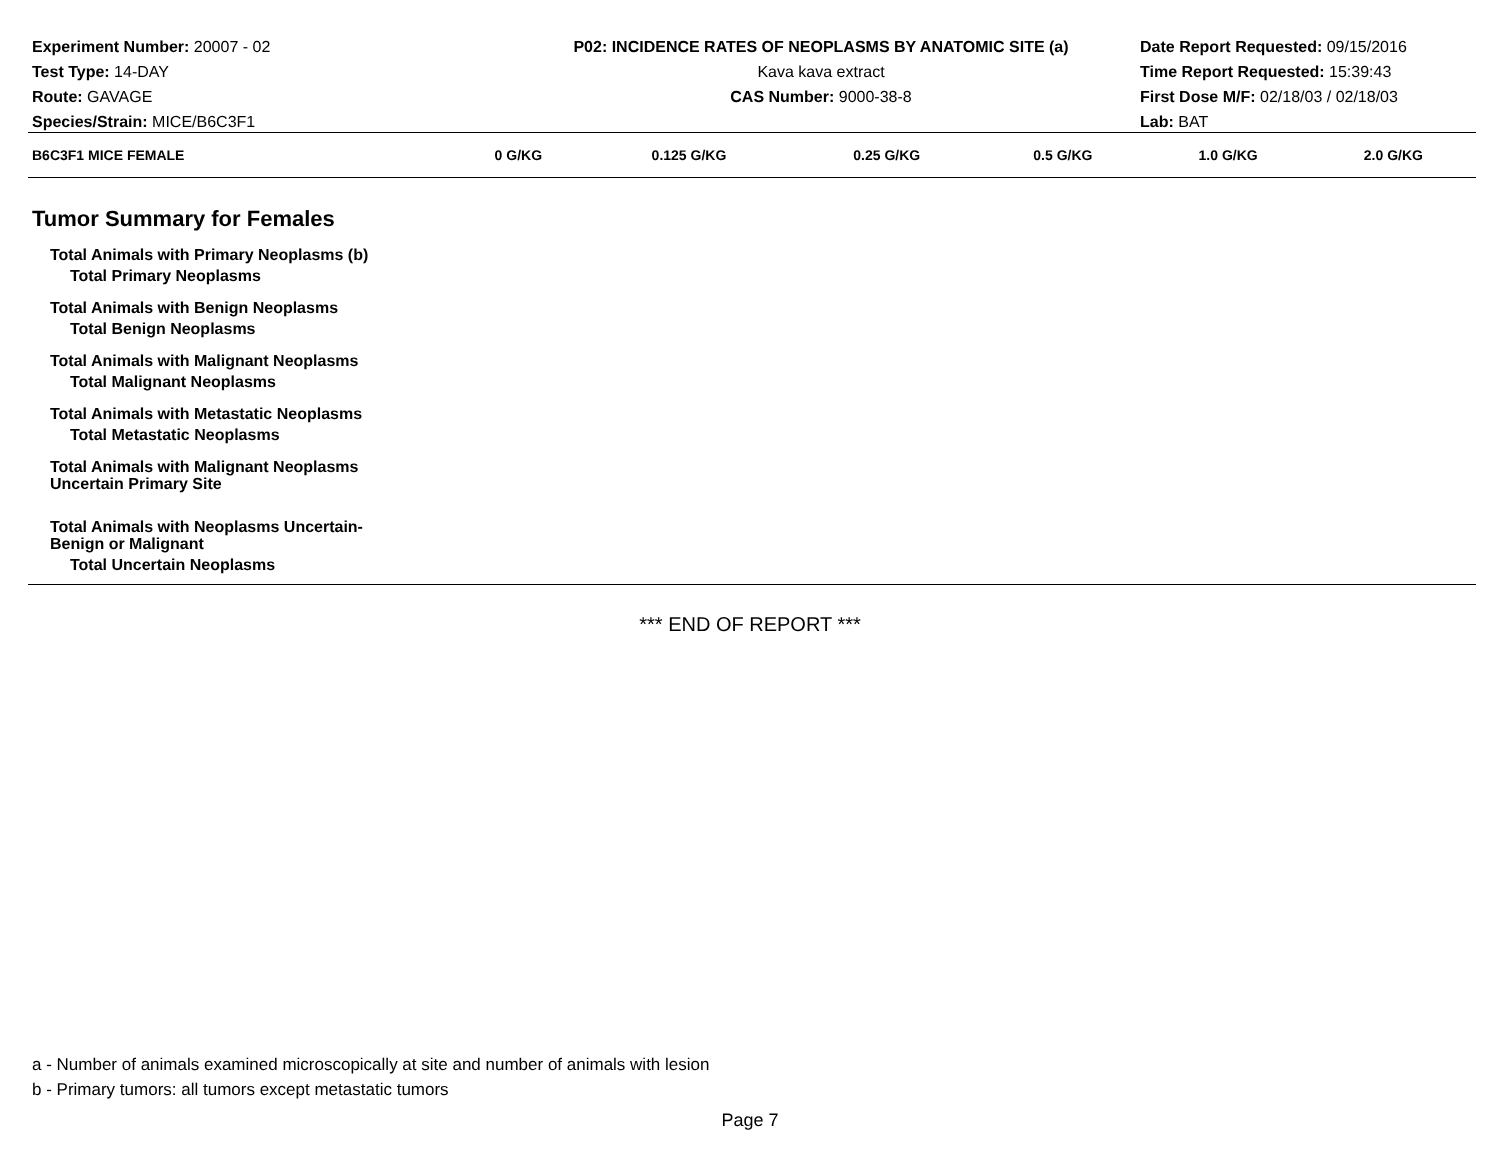Experiment Number: 20007 - 02
Test Type: 14-DAY
Route: GAVAGE
Species/Strain: MICE/B6C3F1
P02: INCIDENCE RATES OF NEOPLASMS BY ANATOMIC SITE (a)
Kava kava extract
CAS Number: 9000-38-8
Date Report Requested: 09/15/2016
Time Report Requested: 15:39:43
First Dose M/F: 02/18/03 / 02/18/03
Lab: BAT
| B6C3F1 MICE FEMALE | 0 G/KG | 0.125 G/KG | 0.25 G/KG | 0.5 G/KG | 1.0 G/KG | 2.0 G/KG |
| --- | --- | --- | --- | --- | --- | --- |
| Tumor Summary for Females | | | | | | |
| Total Animals with Primary Neoplasms (b) | | | | | | |
| Total Primary Neoplasms | | | | | | |
| Total Animals with Benign Neoplasms | | | | | | |
| Total Benign Neoplasms | | | | | | |
| Total Animals with Malignant Neoplasms | | | | | | |
| Total Malignant Neoplasms | | | | | | |
| Total Animals with Metastatic Neoplasms | | | | | | |
| Total Metastatic Neoplasms | | | | | | |
| Total Animals with Malignant Neoplasms Uncertain Primary Site | | | | | | |
| Total Animals with Neoplasms Uncertain- Benign or Malignant | | | | | | |
| Total Uncertain Neoplasms | | | | | | |
*** END OF REPORT ***
a - Number of animals examined microscopically at site and number of animals with lesion
b - Primary tumors: all tumors except metastatic tumors
Page 7